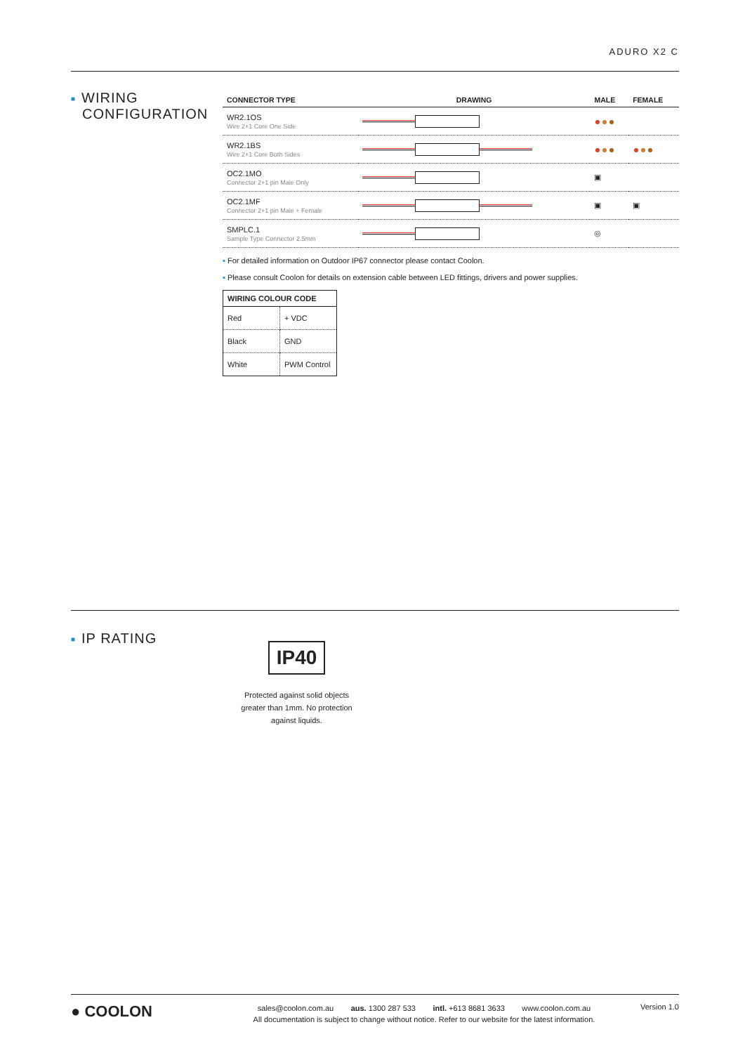ADURO X2 C
■ WIRING
CONFIGURATION
| CONNECTOR TYPE | DRAWING | MALE | FEMALE |
| --- | --- | --- | --- |
| WR2.1OS Wire 2+1 Core One Side | | | |
| WR2.1BS Wire 2+1 Core Both Sides | | | |
| OC2.1MO Connector 2+1 pin Male Only | | ▣ | |
| OC2.1MF Connector 2+1 pin Male + Female | | ▣ | ▣ |
| SMPLC.1 Sample Type Connector 2.5mm | | ◎ | |
▪ For detailed information on Outdoor IP67 connector please contact Coolon.
▪ Please consult Coolon for details on extension cable between LED fittings, drivers and power supplies.
| WIRING COLOUR CODE | |
| --- | --- |
| Red | + VDC |
| Black | GND |
| White | PWM Control |
■ IP RATING
IP40
Protected against solid objects greater than 1mm. No protection against liquids.
● COOLON
sales@coolon.com.au aus. 1300 287 533 intl. +613 8681 3633 www.coolon.com.au
All documentation is subject to change without notice. Refer to our website for the latest information.
Version 1.0